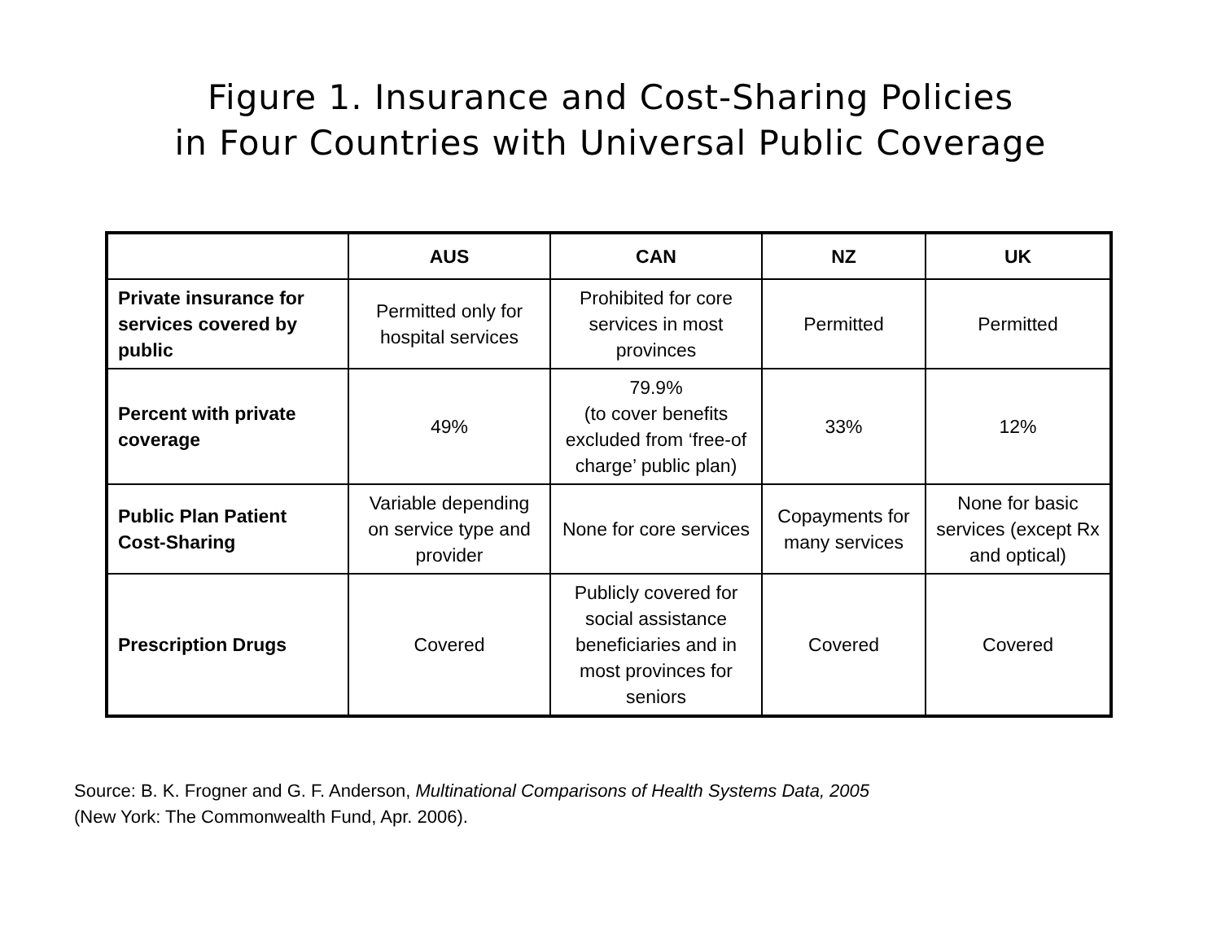Figure 1. Insurance and Cost-Sharing Policies
in Four Countries with Universal Public Coverage
| | AUS | CAN | NZ | UK |
| --- | --- | --- | --- | --- |
| Private insurance for services covered by public | Permitted only for hospital services | Prohibited for core services in most provinces | Permitted | Permitted |
| Percent with private coverage | 49% | 79.9% (to cover benefits excluded from ‘free-of charge’ public plan) | 33% | 12% |
| Public Plan Patient Cost-Sharing | Variable depending on service type and provider | None for core services | Copayments for many services | None for basic services (except Rx and optical) |
| Prescription Drugs | Covered | Publicly covered for social assistance beneficiaries and in most provinces for seniors | Covered | Covered |
Source: B. K. Frogner and G. F. Anderson, Multinational Comparisons of Health Systems Data, 2005
(New York: The Commonwealth Fund, Apr. 2006).